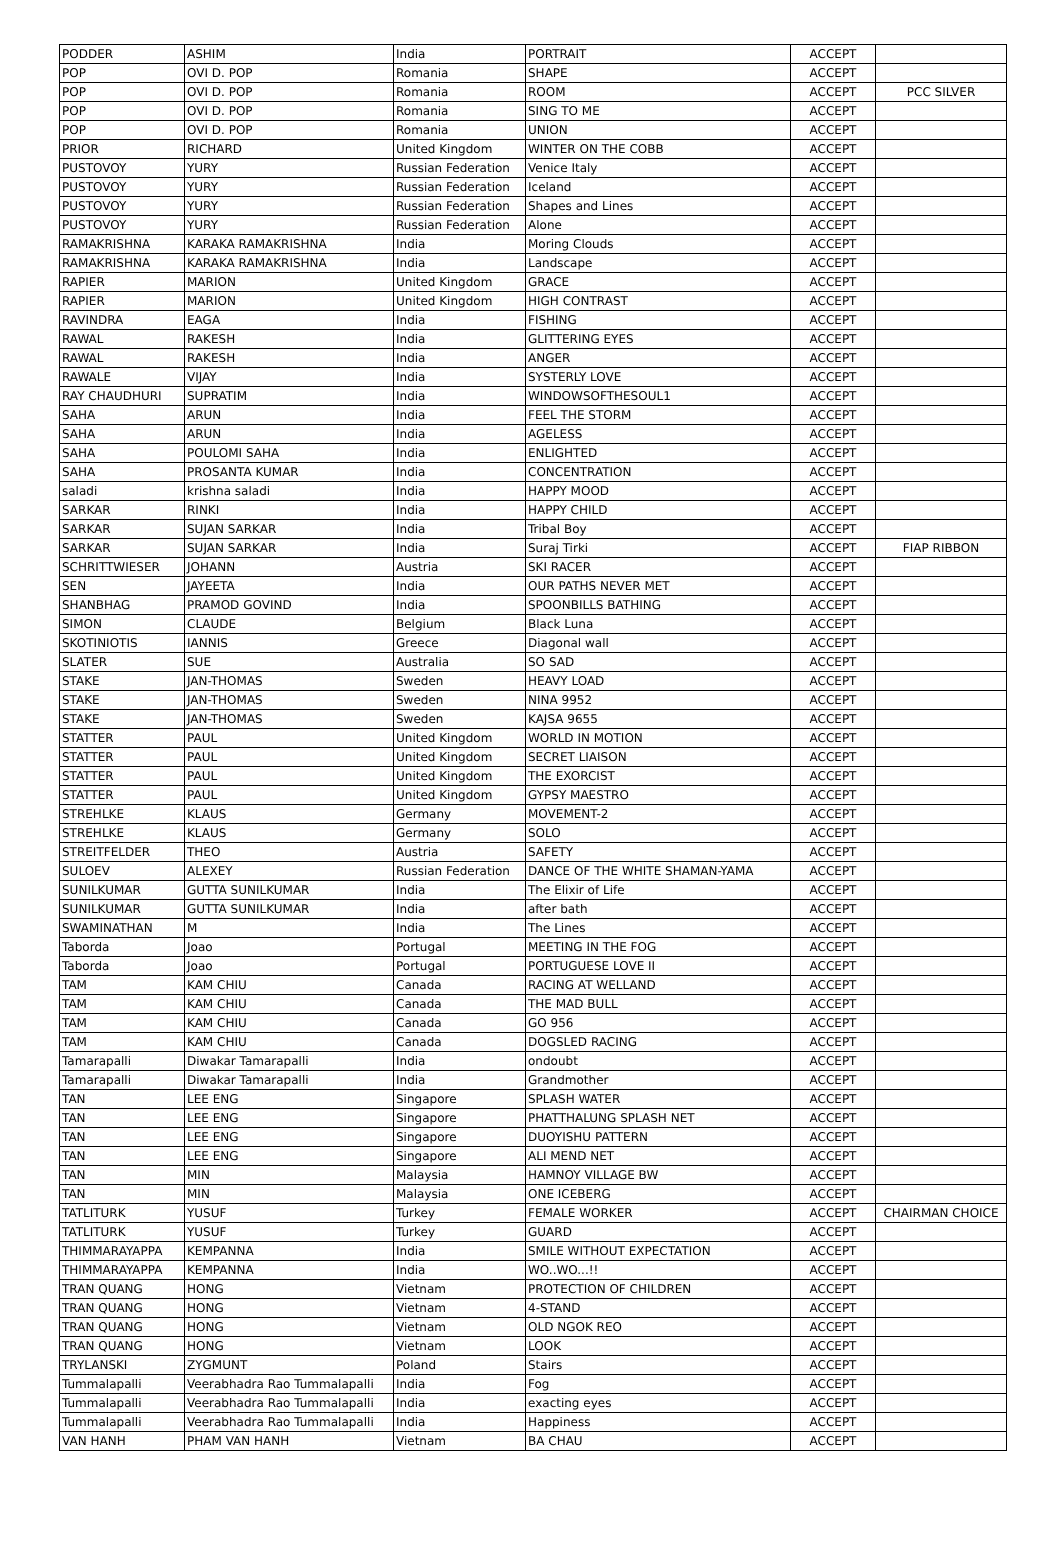| PODDER | ASHIM | India | PORTRAIT | ACCEPT | |
| POP | OVI D. POP | Romania | SHAPE | ACCEPT | |
| POP | OVI D. POP | Romania | ROOM | ACCEPT | PCC SILVER |
| POP | OVI D. POP | Romania | SING TO ME | ACCEPT | |
| POP | OVI D. POP | Romania | UNION | ACCEPT | |
| PRIOR | RICHARD | United Kingdom | WINTER ON THE COBB | ACCEPT | |
| PUSTOVOY | YURY | Russian Federation | Venice Italy | ACCEPT | |
| PUSTOVOY | YURY | Russian Federation | Iceland | ACCEPT | |
| PUSTOVOY | YURY | Russian Federation | Shapes and Lines | ACCEPT | |
| PUSTOVOY | YURY | Russian Federation | Alone | ACCEPT | |
| RAMAKRISHNA | KARAKA RAMAKRISHNA | India | Moring Clouds | ACCEPT | |
| RAMAKRISHNA | KARAKA RAMAKRISHNA | India | Landscape | ACCEPT | |
| RAPIER | MARION | United Kingdom | GRACE | ACCEPT | |
| RAPIER | MARION | United Kingdom | HIGH CONTRAST | ACCEPT | |
| RAVINDRA | EAGA | India | FISHING | ACCEPT | |
| RAWAL | RAKESH | India | GLITTERING EYES | ACCEPT | |
| RAWAL | RAKESH | India | ANGER | ACCEPT | |
| RAWALE | VIJAY | India | SYSTERLY LOVE | ACCEPT | |
| RAY CHAUDHURI | SUPRATIM | India | WINDOWSOFTHESOUL1 | ACCEPT | |
| SAHA | ARUN | India | FEEL THE STORM | ACCEPT | |
| SAHA | ARUN | India | AGELESS | ACCEPT | |
| SAHA | POULOMI SAHA | India | ENLIGHTED | ACCEPT | |
| SAHA | PROSANTA KUMAR | India | CONCENTRATION | ACCEPT | |
| saladi | krishna saladi | India | HAPPY MOOD | ACCEPT | |
| SARKAR | RINKI | India | HAPPY CHILD | ACCEPT | |
| SARKAR | SUJAN SARKAR | India | Tribal Boy | ACCEPT | |
| SARKAR | SUJAN SARKAR | India | Suraj Tirki | ACCEPT | FIAP RIBBON |
| SCHRITTWIESER | JOHANN | Austria | SKI RACER | ACCEPT | |
| SEN | JAYEETA | India | OUR PATHS NEVER MET | ACCEPT | |
| SHANBHAG | PRAMOD GOVIND | India | SPOONBILLS BATHING | ACCEPT | |
| SIMON | CLAUDE | Belgium | Black Luna | ACCEPT | |
| SKOTINIOTIS | IANNIS | Greece | Diagonal wall | ACCEPT | |
| SLATER | SUE | Australia | SO SAD | ACCEPT | |
| STAKE | JAN-THOMAS | Sweden | HEAVY LOAD | ACCEPT | |
| STAKE | JAN-THOMAS | Sweden | NINA 9952 | ACCEPT | |
| STAKE | JAN-THOMAS | Sweden | KAJSA 9655 | ACCEPT | |
| STATTER | PAUL | United Kingdom | WORLD IN MOTION | ACCEPT | |
| STATTER | PAUL | United Kingdom | SECRET LIAISON | ACCEPT | |
| STATTER | PAUL | United Kingdom | THE EXORCIST | ACCEPT | |
| STATTER | PAUL | United Kingdom | GYPSY MAESTRO | ACCEPT | |
| STREHLKE | KLAUS | Germany | MOVEMENT-2 | ACCEPT | |
| STREHLKE | KLAUS | Germany | SOLO | ACCEPT | |
| STREITFELDER | THEO | Austria | SAFETY | ACCEPT | |
| SULOEV | ALEXEY | Russian Federation | DANCE OF THE WHITE SHAMAN-YAMA | ACCEPT | |
| SUNILKUMAR | GUTTA SUNILKUMAR | India | The Elixir of Life | ACCEPT | |
| SUNILKUMAR | GUTTA SUNILKUMAR | India | after bath | ACCEPT | |
| SWAMINATHAN | M | India | The Lines | ACCEPT | |
| Taborda | Joao | Portugal | MEETING IN THE FOG | ACCEPT | |
| Taborda | Joao | Portugal | PORTUGUESE LOVE II | ACCEPT | |
| TAM | KAM CHIU | Canada | RACING AT WELLAND | ACCEPT | |
| TAM | KAM CHIU | Canada | THE MAD BULL | ACCEPT | |
| TAM | KAM CHIU | Canada | GO 956 | ACCEPT | |
| TAM | KAM CHIU | Canada | DOGSLED RACING | ACCEPT | |
| Tamarapalli | Diwakar Tamarapalli | India | ondoubt | ACCEPT | |
| Tamarapalli | Diwakar Tamarapalli | India | Grandmother | ACCEPT | |
| TAN | LEE ENG | Singapore | SPLASH WATER | ACCEPT | |
| TAN | LEE ENG | Singapore | PHATTHALUNG SPLASH NET | ACCEPT | |
| TAN | LEE ENG | Singapore | DUOYISHU PATTERN | ACCEPT | |
| TAN | LEE ENG | Singapore | ALI MEND NET | ACCEPT | |
| TAN | MIN | Malaysia | HAMNOY VILLAGE BW | ACCEPT | |
| TAN | MIN | Malaysia | ONE ICEBERG | ACCEPT | |
| TATLITURK | YUSUF | Turkey | FEMALE WORKER | ACCEPT | CHAIRMAN CHOICE |
| TATLITURK | YUSUF | Turkey | GUARD | ACCEPT | |
| THIMMARAYAPPA | KEMPANNA | India | SMILE WITHOUT EXPECTATION | ACCEPT | |
| THIMMARAYAPPA | KEMPANNA | India | WO..WO...!! | ACCEPT | |
| TRAN QUANG | HONG | Vietnam | PROTECTION OF CHILDREN | ACCEPT | |
| TRAN QUANG | HONG | Vietnam | 4-STAND | ACCEPT | |
| TRAN QUANG | HONG | Vietnam | OLD NGOK REO | ACCEPT | |
| TRAN QUANG | HONG | Vietnam | LOOK | ACCEPT | |
| TRYLANSKI | ZYGMUNT | Poland | Stairs | ACCEPT | |
| Tummalapalli | Veerabhadra Rao Tummalapalli | India | Fog | ACCEPT | |
| Tummalapalli | Veerabhadra Rao Tummalapalli | India | exacting eyes | ACCEPT | |
| Tummalapalli | Veerabhadra Rao Tummalapalli | India | Happiness | ACCEPT | |
| VAN HANH | PHAM VAN HANH | Vietnam | BA CHAU | ACCEPT | |